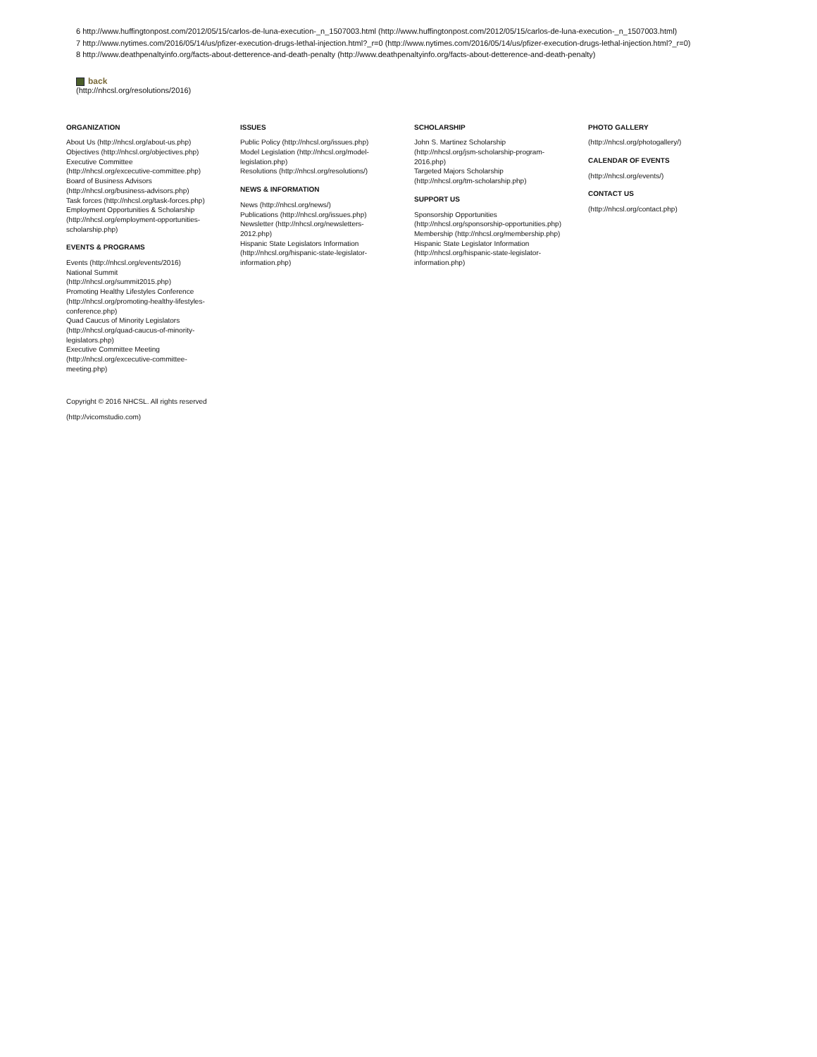6 http://www.huffingtonpost.com/2012/05/15/carlos-de-luna-execution-_n_1507003.html (http://www.huffingtonpost.com/2012/05/15/carlos-de-luna-execution-_n_1507003.html)
7 http://www.nytimes.com/2016/05/14/us/pfizer-execution-drugs-lethal-injection.html?_r=0 (http://www.nytimes.com/2016/05/14/us/pfizer-execution-drugs-lethal-injection.html?_r=0)
8 http://www.deathpenaltyinfo.org/facts-about-detterence-and-death-penalty (http://www.deathpenaltyinfo.org/facts-about-detterence-and-death-penalty)
back
(http://nhcsl.org/resolutions/2016)
ORGANIZATION
About Us (http://nhcsl.org/about-us.php)
Objectives (http://nhcsl.org/objectives.php)
Executive Committee
(http://nhcsl.org/excecutive-committee.php)
Board of Business Advisors
(http://nhcsl.org/business-advisors.php)
Task forces (http://nhcsl.org/task-forces.php)
Employment Opportunities & Scholarship
(http://nhcsl.org/employment-opportunities-
scholarship.php)
EVENTS & PROGRAMS
Events (http://nhcsl.org/events/2016)
National Summit
(http://nhcsl.org/summit2015.php)
Promoting Healthy Lifestyles Conference
(http://nhcsl.org/promoting-healthy-lifestyles-
conference.php)
Quad Caucus of Minority Legislators
(http://nhcsl.org/quad-caucus-of-minority-
legislators.php)
Executive Committee Meeting
(http://nhcsl.org/excecutive-committee-
meeting.php)
ISSUES
Public Policy (http://nhcsl.org/issues.php)
Model Legislation (http://nhcsl.org/model-
legislation.php)
Resolutions (http://nhcsl.org/resolutions/)
NEWS & INFORMATION
News (http://nhcsl.org/news/)
Publications (http://nhcsl.org/issues.php)
Newsletter (http://nhcsl.org/newsletters-
2012.php)
Hispanic State Legislators Information
(http://nhcsl.org/hispanic-state-legislator-
information.php)
SCHOLARSHIP
John S. Martinez Scholarship
(http://nhcsl.org/jsm-scholarship-program-
2016.php)
Targeted Majors Scholarship
(http://nhcsl.org/tm-scholarship.php)
SUPPORT US
Sponsorship Opportunities
(http://nhcsl.org/sponsorship-opportunities.php)
Membership (http://nhcsl.org/membership.php)
Hispanic State Legislator Information
(http://nhcsl.org/hispanic-state-legislator-
information.php)
PHOTO GALLERY
(http://nhcsl.org/photogallery/)
CALENDAR OF EVENTS
(http://nhcsl.org/events/)
CONTACT US
(http://nhcsl.org/contact.php)
Copyright © 2016 NHCSL. All rights reserved
(http://vicomstudio.com)